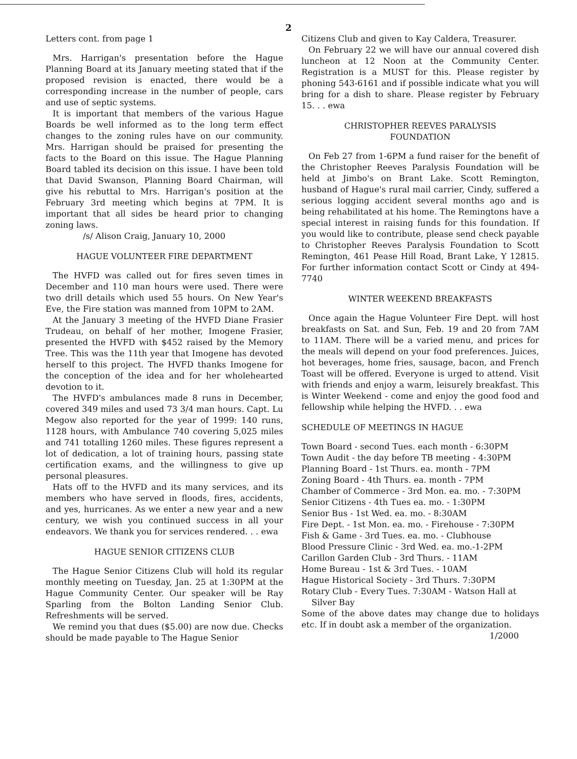2
Letters cont. from page 1
Mrs. Harrigan's presentation before the Hague Planning Board at its January meeting stated that if the proposed revision is enacted, there would be a corresponding increase in the number of people, cars and use of septic systems.
It is important that members of the various Hague Boards be well informed as to the long term effect changes to the zoning rules have on our community. Mrs. Harrigan should be praised for presenting the facts to the Board on this issue. The Hague Planning Board tabled its decision on this issue. I have been told that David Swanson, Planning Board Chairman, will give his rebuttal to Mrs. Harrigan's position at the February 3rd meeting which begins at 7PM. It is important that all sides be heard prior to changing zoning laws.
/s/ Alison Craig, January 10, 2000
HAGUE VOLUNTEER FIRE DEPARTMENT
The HVFD was called out for fires seven times in December and 110 man hours were used. There were two drill details which used 55 hours. On New Year's Eve, the Fire station was manned from 10PM to 2AM.
At the January 3 meeting of the HVFD Diane Frasier Trudeau, on behalf of her mother, Imogene Frasier, presented the HVFD with $452 raised by the Memory Tree. This was the 11th year that Imogene has devoted herself to this project. The HVFD thanks Imogene for the conception of the idea and for her wholehearted devotion to it.
The HVFD's ambulances made 8 runs in December, covered 349 miles and used 73 3/4 man hours. Capt. Lu Megow also reported for the year of 1999: 140 runs, 1128 hours, with Ambulance 740 covering 5,025 miles and 741 totalling 1260 miles. These figures represent a lot of dedication, a lot of training hours, passing state certification exams, and the willingness to give up personal pleasures.
Hats off to the HVFD and its many services, and its members who have served in floods, fires, accidents, and yes, hurricanes. As we enter a new year and a new century, we wish you continued success in all your endeavors. We thank you for services rendered. . . ewa
HAGUE SENIOR CITIZENS CLUB
The Hague Senior Citizens Club will hold its regular monthly meeting on Tuesday, Jan. 25 at 1:30PM at the Hague Community Center. Our speaker will be Ray Sparling from the Bolton Landing Senior Club. Refreshments will be served.
We remind you that dues ($5.00) are now due. Checks should be made payable to The Hague Senior
Citizens Club and given to Kay Caldera, Treasurer.
On February 22 we will have our annual covered dish luncheon at 12 Noon at the Community Center. Registration is a MUST for this. Please register by phoning 543-6161 and if possible indicate what you will bring for a dish to share. Please register by February 15. . . ewa
CHRISTOPHER REEVES PARALYSIS
FOUNDATION
On Feb 27 from 1-6PM a fund raiser for the benefit of the Christopher Reeves Paralysis Foundation will be held at Jimbo's on Brant Lake. Scott Remington, husband of Hague's rural mail carrier, Cindy, suffered a serious logging accident several months ago and is being rehabilitated at his home. The Remingtons have a special interest in raising funds for this foundation. If you would like to contribute, please send check payable to Christopher Reeves Paralysis Foundation to Scott Remington, 461 Pease Hill Road, Brant Lake, Y 12815. For further information contact Scott or Cindy at 494-7740
WINTER WEEKEND BREAKFASTS
Once again the Hague Volunteer Fire Dept. will host breakfasts on Sat. and Sun, Feb. 19 and 20 from 7AM to 11AM. There will be a varied menu, and prices for the meals will depend on your food preferences. Juices, hot beverages, home fries, sausage, bacon, and French Toast will be offered. Everyone is urged to attend. Visit with friends and enjoy a warm, leisurely breakfast. This is Winter Weekend - come and enjoy the good food and fellowship while helping the HVFD. . . ewa
SCHEDULE OF MEETINGS IN HAGUE
Town Board - second Tues. each month - 6:30PM
Town Audit - the day before TB meeting - 4:30PM
Planning Board - 1st Thurs. ea. month - 7PM
Zoning Board - 4th Thurs. ea. month - 7PM
Chamber of Commerce - 3rd Mon. ea. mo. - 7:30PM
Senior Citizens - 4th Tues ea. mo. - 1:30PM
Senior Bus - 1st Wed. ea. mo. - 8:30AM
Fire Dept. - 1st Mon. ea. mo. - Firehouse - 7:30PM
Fish & Game - 3rd Tues. ea. mo. - Clubhouse
Blood Pressure Clinic - 3rd Wed. ea. mo.-1-2PM
Carillon Garden Club - 3rd Thurs. - 11AM
Home Bureau - 1st & 3rd Tues. - 10AM
Hague Historical Society - 3rd Thurs. 7:30PM
Rotary Club - Every Tues. 7:30AM - Watson Hall at
Silver Bay
Some of the above dates may change due to holidays etc. If in doubt ask a member of the organization. 1/2000